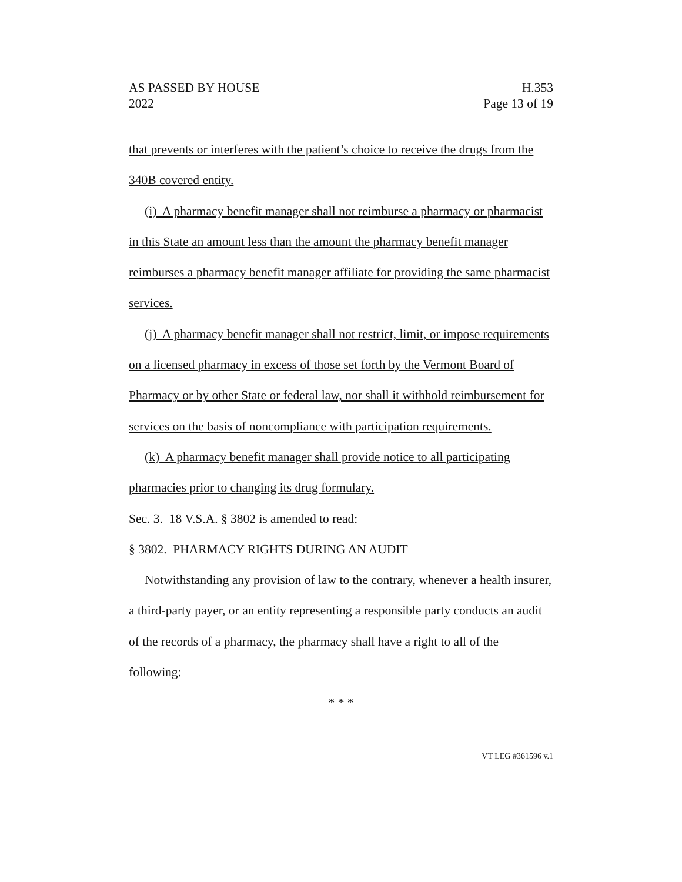AS PASSED BY HOUSE
2022
H.353
Page 13 of 19
that prevents or interferes with the patient’s choice to receive the drugs from the 340B covered entity.
(i) A pharmacy benefit manager shall not reimburse a pharmacy or pharmacist in this State an amount less than the amount the pharmacy benefit manager reimburses a pharmacy benefit manager affiliate for providing the same pharmacist services.
(j) A pharmacy benefit manager shall not restrict, limit, or impose requirements on a licensed pharmacy in excess of those set forth by the Vermont Board of Pharmacy or by other State or federal law, nor shall it withhold reimbursement for services on the basis of noncompliance with participation requirements.
(k) A pharmacy benefit manager shall provide notice to all participating pharmacies prior to changing its drug formulary.
Sec. 3. 18 V.S.A. § 3802 is amended to read:
§ 3802. PHARMACY RIGHTS DURING AN AUDIT
Notwithstanding any provision of law to the contrary, whenever a health insurer, a third-party payer, or an entity representing a responsible party conducts an audit of the records of a pharmacy, the pharmacy shall have a right to all of the following:
* * *
VT LEG #361596 v.1